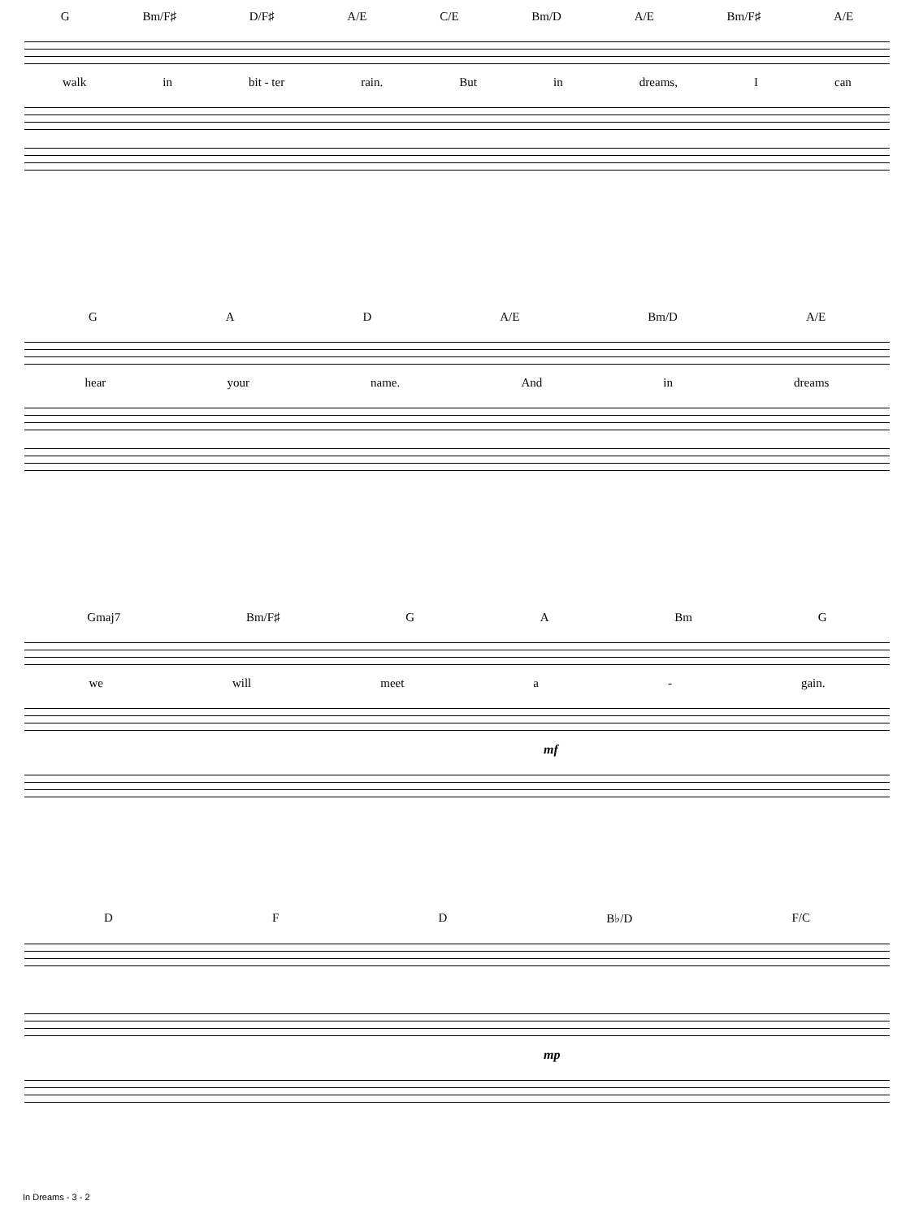G Bm/F♯ D/F♯ A/E C/E Bm/D A/E Bm/F♯ A/E
walk in bit - ter rain. But in dreams, I can
G A D A/E Bm/D A/E
hear your name. And in dreams
Gmaj7 Bm/F♯ G A Bm G
we will meet a - gain.
mf
D F D B♭/D F/C
mp
In Dreams - 3 - 2